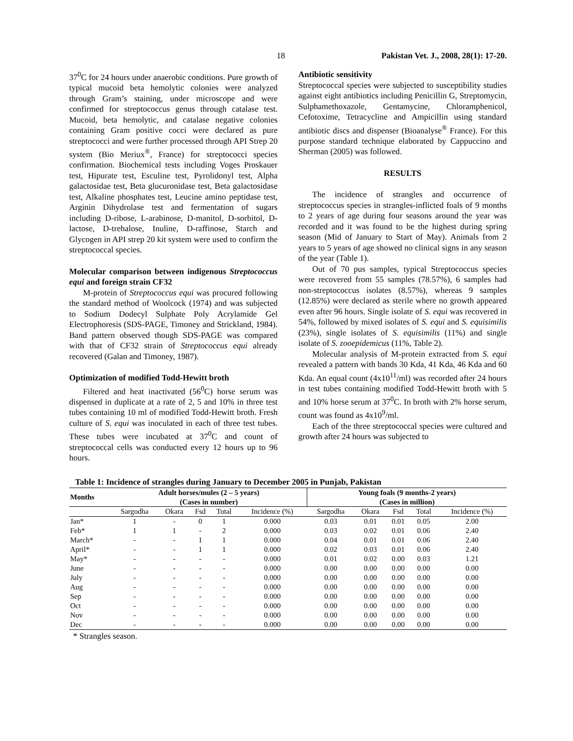18 Pakistan Vet. J., 2008, 28(1): 17-20.
37<sup>0</sup>C for 24 hours under anaerobic conditions. Pure growth of typical mucoid beta hemolytic colonies were analyzed through Gram’s staining, under microscope and were confirmed for streptococcus genus through catalase test. Mucoid, beta hemolytic, and catalase negative colonies containing Gram positive cocci were declared as pure streptococci and were further processed through API Strep 20 system (Bio Meriux<sup>®</sup>, France) for streptococci species confirmation. Biochemical tests including Voges Proskauer test, Hipurate test, Esculine test, Pyrolidonyl test, Alpha galactosidae test, Beta glucuronidase test, Beta galactosidase test, Alkaline phosphates test, Leucine amino peptidase test, Arginin Dihydrolase test and fermentation of sugars including D-ribose, L-arabinose, D-manitol, D-sorbitol, D-lactose, D-trehalose, Inuline, D-raffinose, Starch and Glycogen in API strep 20 kit system were used to confirm the streptococcal species.
Molecular comparison between indigenous Streptococcus equi and foreign strain CF32
M-protein of Streptococcus equi was procured following the standard method of Woolcock (1974) and was subjected to Sodium Dodecyl Sulphate Poly Acrylamide Gel Electrophoresis (SDS-PAGE, Timoney and Strickland, 1984). Band pattern observed though SDS-PAGE was compared with that of CF32 strain of Streptococcus equi already recovered (Galan and Timoney, 1987).
Optimization of modified Todd-Hewitt broth
Filtered and heat inactivated (56<sup>0</sup>C) horse serum was dispensed in duplicate at a rate of 2, 5 and 10% in three test tubes containing 10 ml of modified Todd-Hewitt broth. Fresh culture of S. equi was inoculated in each of three test tubes. These tubes were incubated at 37<sup>0</sup>C and count of streptococcal cells was conducted every 12 hours up to 96 hours.
Antibiotic sensitivity
Streptococcal species were subjected to susceptibility studies against eight antibiotics including Penicillin G, Streptomycin, Sulphamethoxazole, Gentamycine, Chloramphenicol, Cefotoxime, Tetracycline and Ampicillin using standard antibiotic discs and dispenser (Bioanalyse<sup>®</sup> France). For this purpose standard technique elaborated by Cappuccino and Sherman (2005) was followed.
RESULTS
The incidence of strangles and occurrence of streptococcus species in strangles-inflicted foals of 9 months to 2 years of age during four seasons around the year was recorded and it was found to be the highest during spring season (Mid of January to Start of May). Animals from 2 years to 5 years of age showed no clinical signs in any season of the year (Table 1).
Out of 70 pus samples, typical Streptococcus species were recovered from 55 samples (78.57%), 6 samples had non-streptococcus isolates (8.57%), whereas 9 samples (12.85%) were declared as sterile where no growth appeared even after 96 hours. Single isolate of S. equi was recovered in 54%, followed by mixed isolates of S. equi and S. equisimilis (23%), single isolates of S. equisimilis (11%) and single isolate of S. zooepidemicus (11%, Table 2).
Molecular analysis of M-protein extracted from S. equi revealed a pattern with bands 30 Kda, 41 Kda, 46 Kda and 60 Kda. An equal count (4x10<sup>11</sup>/ml) was recorded after 24 hours in test tubes containing modified Todd-Hewitt broth with 5 and 10% horse serum at 37<sup>0</sup>C. In broth with 2% horse serum, count was found as 4x10<sup>9</sup>/ml.
Each of the three streptococcal species were cultured and growth after 24 hours was subjected to
Table 1: Incidence of strangles during January to December 2005 in Punjab, Pakistan
| Months | Adult horses/mules (2 – 5 years) (Cases in number) | | | | | Young foals (9 months-2 years) (Cases in million) | | | | |
| --- | --- | --- | --- | --- | --- | --- | --- | --- | --- | --- |
| | Sargodha | Okara | Fsd | Total | Incidence (%) | Sargodha | Okara | Fsd | Total | Incidence (%) |
| Jan* | 1 | - | 0 | 1 | 0.000 | 0.03 | 0.01 | 0.01 | 0.05 | 2.00 |
| Feb* | 1 | 1 | - | 2 | 0.000 | 0.03 | 0.02 | 0.01 | 0.06 | 2.40 |
| March* | - | - | 1 | 1 | 0.000 | 0.04 | 0.01 | 0.01 | 0.06 | 2.40 |
| April* | - | - | 1 | 1 | 0.000 | 0.02 | 0.03 | 0.01 | 0.06 | 2.40 |
| May* | - | - | - | - | 0.000 | 0.01 | 0.02 | 0.00 | 0.03 | 1.21 |
| June | - | - | - | - | 0.000 | 0.00 | 0.00 | 0.00 | 0.00 | 0.00 |
| July | - | - | - | - | 0.000 | 0.00 | 0.00 | 0.00 | 0.00 | 0.00 |
| Aug | - | - | - | - | 0.000 | 0.00 | 0.00 | 0.00 | 0.00 | 0.00 |
| Sep | - | - | - | - | 0.000 | 0.00 | 0.00 | 0.00 | 0.00 | 0.00 |
| Oct | - | - | - | - | 0.000 | 0.00 | 0.00 | 0.00 | 0.00 | 0.00 |
| Nov | - | - | - | - | 0.000 | 0.00 | 0.00 | 0.00 | 0.00 | 0.00 |
| Dec | - | - | - | - | 0.000 | 0.00 | 0.00 | 0.00 | 0.00 | 0.00 |
* Strangles season.